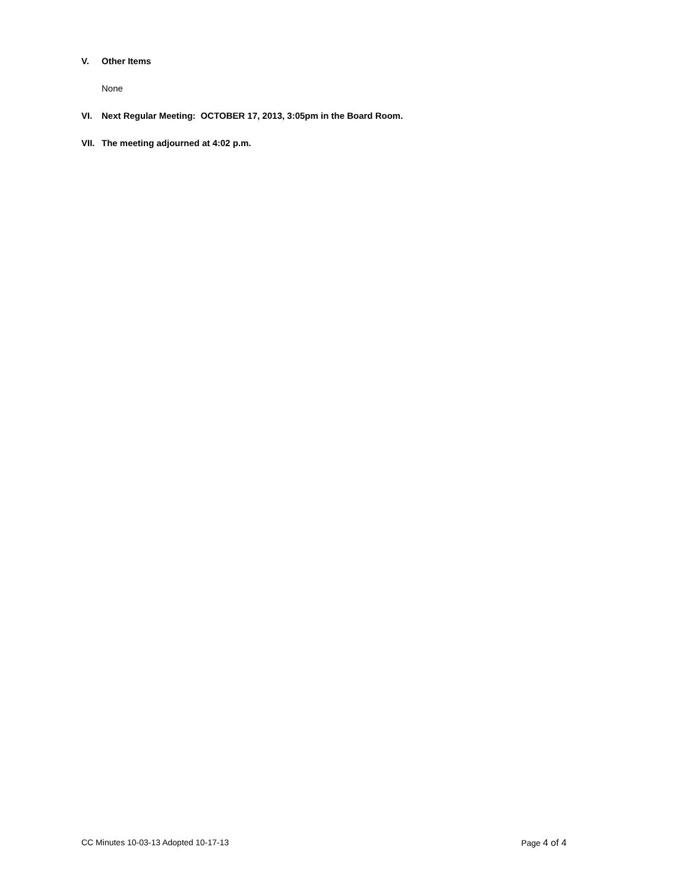V. Other Items
None
VI. Next Regular Meeting: OCTOBER 17, 2013, 3:05pm in the Board Room.
VII. The meeting adjourned at 4:02 p.m.
CC Minutes 10-03-13 Adopted 10-17-13 Page 4 of 4